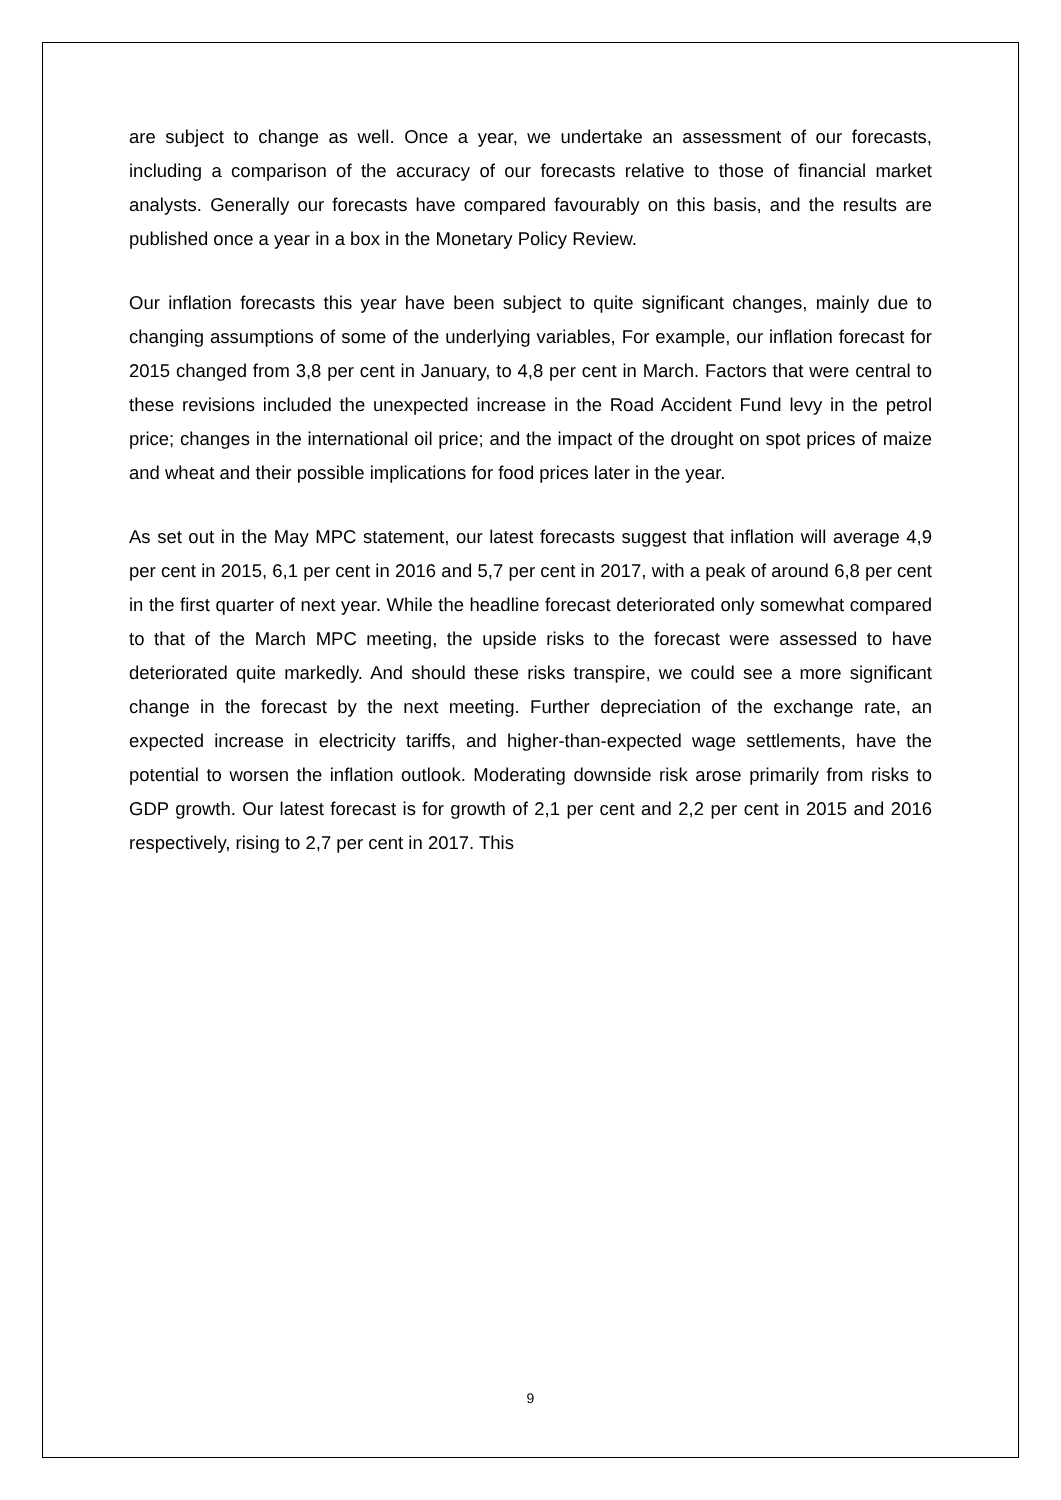are subject to change as well. Once a year, we undertake an assessment of our forecasts, including a comparison of the accuracy of our forecasts relative to those of financial market analysts. Generally our forecasts have compared favourably on this basis, and the results are published once a year in a box in the Monetary Policy Review.
Our inflation forecasts this year have been subject to quite significant changes, mainly due to changing assumptions of some of the underlying variables, For example, our inflation forecast for 2015 changed from 3,8 per cent in January, to 4,8 per cent in March. Factors that were central to these revisions included the unexpected increase in the Road Accident Fund levy in the petrol price; changes in the international oil price; and the impact of the drought on spot prices of maize and wheat and their possible implications for food prices later in the year.
As set out in the May MPC statement, our latest forecasts suggest that inflation will average 4,9 per cent in 2015, 6,1 per cent in 2016 and 5,7 per cent in 2017, with a peak of around 6,8 per cent in the first quarter of next year. While the headline forecast deteriorated only somewhat compared to that of the March MPC meeting, the upside risks to the forecast were assessed to have deteriorated quite markedly. And should these risks transpire, we could see a more significant change in the forecast by the next meeting. Further depreciation of the exchange rate, an expected increase in electricity tariffs, and higher-than-expected wage settlements, have the potential to worsen the inflation outlook. Moderating downside risk arose primarily from risks to GDP growth. Our latest forecast is for growth of 2,1 per cent and 2,2 per cent in 2015 and 2016 respectively, rising to 2,7 per cent in 2017. This
9